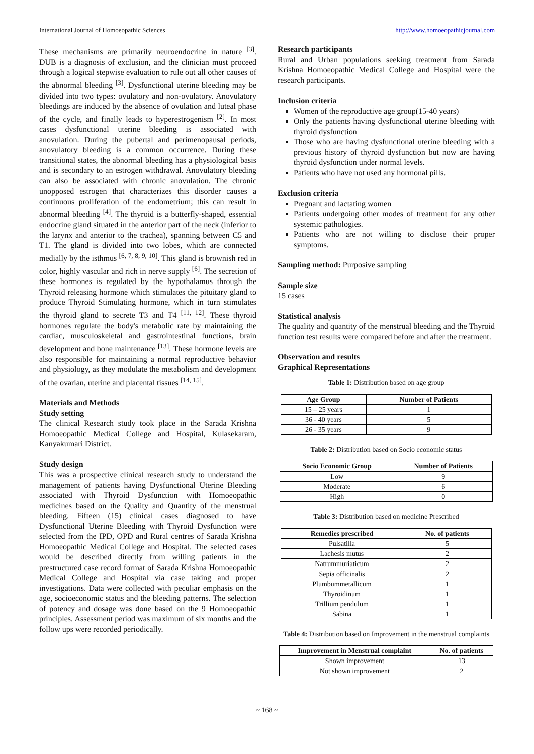International Journal of Homoeopathic Sciences http://www.homoeopathicjournal.com
These mechanisms are primarily neuroendocrine in nature <sup>[3]</sup>. DUB is a diagnosis of exclusion, and the clinician must proceed through a logical stepwise evaluation to rule out all other causes of the abnormal bleeding <sup>[3]</sup>. Dysfunctional uterine bleeding may be divided into two types: ovulatory and non-ovulatory. Anovulatory bleedings are induced by the absence of ovulation and luteal phase of the cycle, and finally leads to hyperestrogenism <sup>[2]</sup>. In most cases dysfunctional uterine bleeding is associated with anovulation. During the pubertal and perimenopausal periods, anovulatory bleeding is a common occurrence. During these transitional states, the abnormal bleeding has a physiological basis and is secondary to an estrogen withdrawal. Anovulatory bleeding can also be associated with chronic anovulation. The chronic unopposed estrogen that characterizes this disorder causes a continuous proliferation of the endometrium; this can result in abnormal bleeding <sup>[4]</sup>. The thyroid is a butterfly-shaped, essential endocrine gland situated in the anterior part of the neck (inferior to the larynx and anterior to the trachea), spanning between C5 and T1. The gland is divided into two lobes, which are connected medially by the isthmus <sup>[6, 7, 8, 9, 10]</sup>. This gland is brownish red in color, highly vascular and rich in nerve supply <sup>[6]</sup>. The secretion of these hormones is regulated by the hypothalamus through the Thyroid releasing hormone which stimulates the pituitary gland to produce Thyroid Stimulating hormone, which in turn stimulates the thyroid gland to secrete T3 and T4 <sup>[11, 12]</sup>. These thyroid hormones regulate the body's metabolic rate by maintaining the cardiac, musculoskeletal and gastrointestinal functions, brain development and bone maintenance <sup>[13]</sup>. These hormone levels are also responsible for maintaining a normal reproductive behavior and physiology, as they modulate the metabolism and development of the ovarian, uterine and placental tissues <sup>[14, 15]</sup>.
Materials and Methods
Study setting
The clinical Research study took place in the Sarada Krishna Homoeopathic Medical College and Hospital, Kulasekaram, Kanyakumari District.
Study design
This was a prospective clinical research study to understand the management of patients having Dysfunctional Uterine Bleeding associated with Thyroid Dysfunction with Homoeopathic medicines based on the Quality and Quantity of the menstrual bleeding. Fifteen (15) clinical cases diagnosed to have Dysfunctional Uterine Bleeding with Thyroid Dysfunction were selected from the IPD, OPD and Rural centres of Sarada Krishna Homoeopathic Medical College and Hospital. The selected cases would be described directly from willing patients in the prestructured case record format of Sarada Krishna Homoeopathic Medical College and Hospital via case taking and proper investigations. Data were collected with peculiar emphasis on the age, socioeconomic status and the bleeding patterns. The selection of potency and dosage was done based on the 9 Homoeopathic principles. Assessment period was maximum of six months and the follow ups were recorded periodically.
Research participants
Rural and Urban populations seeking treatment from Sarada Krishna Homoeopathic Medical College and Hospital were the research participants.
Inclusion criteria
Women of the reproductive age group(15-40 years)
Only the patients having dysfunctional uterine bleeding with thyroid dysfunction
Those who are having dysfunctional uterine bleeding with a previous history of thyroid dysfunction but now are having thyroid dysfunction under normal levels.
Patients who have not used any hormonal pills.
Exclusion criteria
Pregnant and lactating women
Patients undergoing other modes of treatment for any other systemic pathologies.
Patients who are not willing to disclose their proper symptoms.
Sampling method: Purposive sampling
Sample size
15 cases
Statistical analysis
The quality and quantity of the menstrual bleeding and the Thyroid function test results were compared before and after the treatment.
Observation and results
Graphical Representations
Table 1: Distribution based on age group
| Age Group | Number of Patients |
| --- | --- |
| 15 – 25 years | 1 |
| 36 - 40 years | 5 |
| 26 - 35 years | 9 |
Table 2: Distribution based on Socio economic status
| Socio Economic Group | Number of Patients |
| --- | --- |
| Low | 9 |
| Moderate | 6 |
| High | 0 |
Table 3: Distribution based on medicine Prescribed
| Remedies prescribed | No. of patients |
| --- | --- |
| Pulsatilla | 5 |
| Lachesis mutus | 2 |
| Natrummuriaticum | 2 |
| Sepia officinalis | 2 |
| Plumbummetallicum | 1 |
| Thyroidinum | 1 |
| Trillium pendulum | 1 |
| Sabina | 1 |
Table 4: Distribution based on Improvement in the menstrual complaints
| Improvement in Menstrual complaint | No. of patients |
| --- | --- |
| Shown improvement | 13 |
| Not shown improvement | 2 |
~ 168 ~